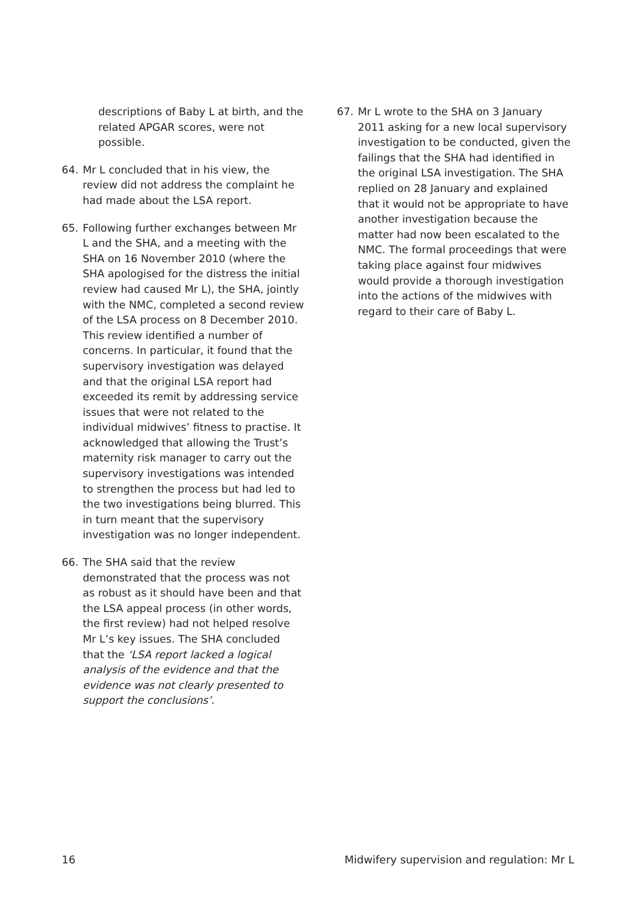descriptions of Baby L at birth, and the related APGAR scores, were not possible.
64. Mr L concluded that in his view, the review did not address the complaint he had made about the LSA report.
65. Following further exchanges between Mr L and the SHA, and a meeting with the SHA on 16 November 2010 (where the SHA apologised for the distress the initial review had caused Mr L), the SHA, jointly with the NMC, completed a second review of the LSA process on 8 December 2010. This review identified a number of concerns. In particular, it found that the supervisory investigation was delayed and that the original LSA report had exceeded its remit by addressing service issues that were not related to the individual midwives’ fitness to practise. It acknowledged that allowing the Trust’s maternity risk manager to carry out the supervisory investigations was intended to strengthen the process but had led to the two investigations being blurred. This in turn meant that the supervisory investigation was no longer independent.
66. The SHA said that the review demonstrated that the process was not as robust as it should have been and that the LSA appeal process (in other words, the first review) had not helped resolve Mr L’s key issues. The SHA concluded that the ‘LSA report lacked a logical analysis of the evidence and that the evidence was not clearly presented to support the conclusions’.
67. Mr L wrote to the SHA on 3 January 2011 asking for a new local supervisory investigation to be conducted, given the failings that the SHA had identified in the original LSA investigation. The SHA replied on 28 January and explained that it would not be appropriate to have another investigation because the matter had now been escalated to the NMC. The formal proceedings that were taking place against four midwives would provide a thorough investigation into the actions of the midwives with regard to their care of Baby L.
16 Midwifery supervision and regulation: Mr L